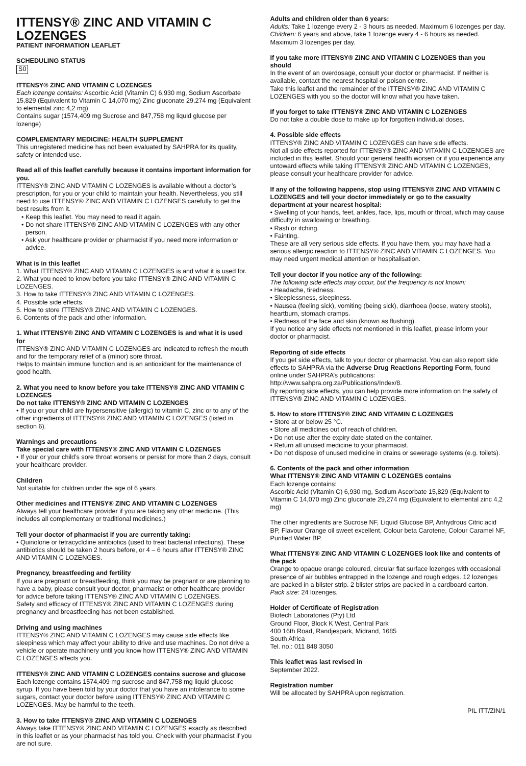ITTENSY® ZINC AND VITAMIN C LOZENGES
PATIENT INFORMATION LEAFLET
SCHEDULING STATUS
S0
ITTENSY® ZINC AND VITAMIN C LOZENGES
Each lozenge contains: Ascorbic Acid (Vitamin C) 6,930 mg, Sodium Ascorbate 15,829 (Equivalent to Vitamin C 14,070 mg) Zinc gluconate 29,274 mg (Equivalent to elemental zinc 4,2 mg)
Contains sugar (1574,409 mg Sucrose and 847,758 mg liquid glucose per lozenge)
COMPLEMENTARY MEDICINE: HEALTH SUPPLEMENT
This unregistered medicine has not been evaluated by SAHPRA for its quality, safety or intended use.
Read all of this leaflet carefully because it contains important information for you.
ITTENSY® ZINC AND VITAMIN C LOZENGES is available without a doctor’s prescription, for you or your child to maintain your health. Nevertheless, you still need to use ITTENSY® ZINC AND VITAMIN C LOZENGES carefully to get the best results from it.
• Keep this leaflet. You may need to read it again.
• Do not share ITTENSY® ZINC AND VITAMIN C LOZENGES with any other person.
• Ask your healthcare provider or pharmacist if you need more information or advice.
What is in this leaflet
1. What ITTENSY® ZINC AND VITAMIN C LOZENGES is and what it is used for.
2. What you need to know before you take ITTENSY® ZINC AND VITAMIN C LOZENGES.
3. How to take ITTENSY® ZINC AND VITAMIN C LOZENGES.
4. Possible side effects.
5. How to store ITTENSY® ZINC AND VITAMIN C LOZENGES.
6. Contents of the pack and other information.
1. What ITTENSY® ZINC AND VITAMIN C LOZENGES is and what it is used for
ITTENSY® ZINC AND VITAMIN C LOZENGES are indicated to refresh the mouth and for the temporary relief of a (minor) sore throat.
Helps to maintain immune function and is an antioxidant for the maintenance of good health.
2. What you need to know before you take ITTENSY® ZINC AND VITAMIN C LOZENGES
Do not take ITTENSY® ZINC AND VITAMIN C LOZENGES
• If you or your child are hypersensitive (allergic) to vitamin C, zinc or to any of the other ingredients of ITTENSY® ZINC AND VITAMIN C LOZENGES (listed in section 6).
Warnings and precautions
Take special care with ITTENSY® ZINC AND VITAMIN C LOZENGES
• If your or your child’s sore throat worsens or persist for more than 2 days, consult your healthcare provider.
Children
Not suitable for children under the age of 6 years.
Other medicines and ITTENSY® ZINC AND VITAMIN C LOZENGES
Always tell your healthcare provider if you are taking any other medicine. (This includes all complementary or traditional medicines.)
Tell your doctor of pharmacist if you are currently taking:
• Quinolone or tetracyclcline antibiotics (used to treat bacterial infections). These antibiotics should be taken 2 hours before, or 4 – 6 hours after ITTENSY® ZINC AND VITAMIN C LOZENGES.
Pregnancy, breastfeeding and fertility
If you are pregnant or breastfeeding, think you may be pregnant or are planning to have a baby, please consult your doctor, pharmacist or other healthcare provider for advice before taking ITTENSY® ZINC AND VITAMIN C LOZENGES.
Safety and efficacy of ITTENSY® ZINC AND VITAMIN C LOZENGES during pregnancy and breastfeeding has not been established.
Driving and using machines
ITTENSY® ZINC AND VITAMIN C LOZENGES may cause side effects like sleepiness which may affect your ability to drive and use machines. Do not drive a vehicle or operate machinery until you know how ITTENSY® ZINC AND VITAMIN C LOZENGES affects you.
ITTENSY® ZINC AND VITAMIN C LOZENGES contains sucrose and glucose
Each lozenge contains 1574,409 mg sucrose and 847,758 mg liquid glucose syrup. If you have been told by your doctor that you have an intolerance to some sugars, contact your doctor before using ITTENSY® ZINC AND VITAMIN C LOZENGES. May be harmful to the teeth.
3. How to take ITTENSY® ZINC AND VITAMIN C LOZENGES
Always take ITTENSY® ZINC AND VITAMIN C LOZENGES exactly as described in this leaflet or as your pharmacist has told you. Check with your pharmacist if you are not sure.
Adults and children older than 6 years:
Adults: Take 1 lozenge every 2 - 3 hours as needed. Maximum 6 lozenges per day.
Children: 6 years and above, take 1 lozenge every 4 - 6 hours as needed. Maximum 3 lozenges per day.
If you take more ITTENSY® ZINC AND VITAMIN C LOZENGES than you should
In the event of an overdosage, consult your doctor or pharmacist. If neither is available, contact the nearest hospital or poison centre.
Take this leaflet and the remainder of the ITTENSY® ZINC AND VITAMIN C LOZENGES with you so the doctor will know what you have taken.
If you forget to take ITTENSY® ZINC AND VITAMIN C LOZENGES
Do not take a double dose to make up for forgotten individual doses.
4. Possible side effects
ITTENSY® ZINC AND VITAMIN C LOZENGES can have side effects.
Not all side effects reported for ITTENSY® ZINC AND VITAMIN C LOZENGES are included in this leaflet. Should your general health worsen or if you experience any untoward effects while taking ITTENSY® ZINC AND VITAMIN C LOZENGES, please consult your healthcare provider for advice.
If any of the following happens, stop using ITTENSY® ZINC AND VITAMIN C LOZENGES and tell your doctor immediately or go to the casualty department at your nearest hospital:
• Swelling of your hands, feet, ankles, face, lips, mouth or throat, which may cause difficulty in swallowing or breathing.
• Rash or itching.
• Fainting.
These are all very serious side effects. If you have them, you may have had a serious allergic reaction to ITTENSY® ZINC AND VITAMIN C LOZENGES. You may need urgent medical attention or hospitalisation.
Tell your doctor if you notice any of the following:
The following side effects may occur, but the frequency is not known:
• Headache, tiredness.
• Sleeplessness, sleepiness.
• Nausea (feeling sick), vomiting (being sick), diarrhoea (loose, watery stools), heartburn, stomach cramps.
• Redness of the face and skin (known as flushing).
If you notice any side effects not mentioned in this leaflet, please inform your doctor or pharmacist.
Reporting of side effects
If you get side effects, talk to your doctor or pharmacist. You can also report side effects to SAHPRA via the Adverse Drug Reactions Reporting Form, found online under SAHPRA’s publications: http://www.sahpra.org.za/Publications/Index/8.
By reporting side effects, you can help provide more information on the safety of ITTENSY® ZINC AND VITAMIN C LOZENGES.
5. How to store ITTENSY® ZINC AND VITAMIN C LOZENGES
• Store at or below 25 °C.
• Store all medicines out of reach of children.
• Do not use after the expiry date stated on the container.
• Return all unused medicine to your pharmacist.
• Do not dispose of unused medicine in drains or sewerage systems (e.g. toilets).
6. Contents of the pack and other information
What ITTENSY® ZINC AND VITAMIN C LOZENGES contains
Each lozenge contains:
Ascorbic Acid (Vitamin C) 6,930 mg, Sodium Ascorbate 15,829 (Equivalent to Vitamin C 14,070 mg) Zinc gluconate 29,274 mg (Equivalent to elemental zinc 4,2 mg)
The other ingredients are Sucrose NF, Liquid Glucose BP, Anhydrous Citric acid BP, Flavour Orange oil sweet excellent, Colour beta Carotene, Colour Caramel NF, Purified Water BP.
What ITTENSY® ZINC AND VITAMIN C LOZENGES look like and contents of the pack
Orange to opaque orange coloured, circular flat surface lozenges with occasional presence of air bubbles entrapped in the lozenge and rough edges. 12 lozenges are packed in a blister strip. 2 blister strips are packed in a cardboard carton.
Pack size: 24 lozenges.
Holder of Certificate of Registration
Biotech Laboratories (Pty) Ltd
Ground Floor, Block K West, Central Park
400 16th Road, Randjespark, Midrand, 1685
South Africa
Tel. no.: 011 848 3050
This leaflet was last revised in
September 2022.
Registration number
Will be allocated by SAHPRA upon registration.
PIL ITT/ZIN/1